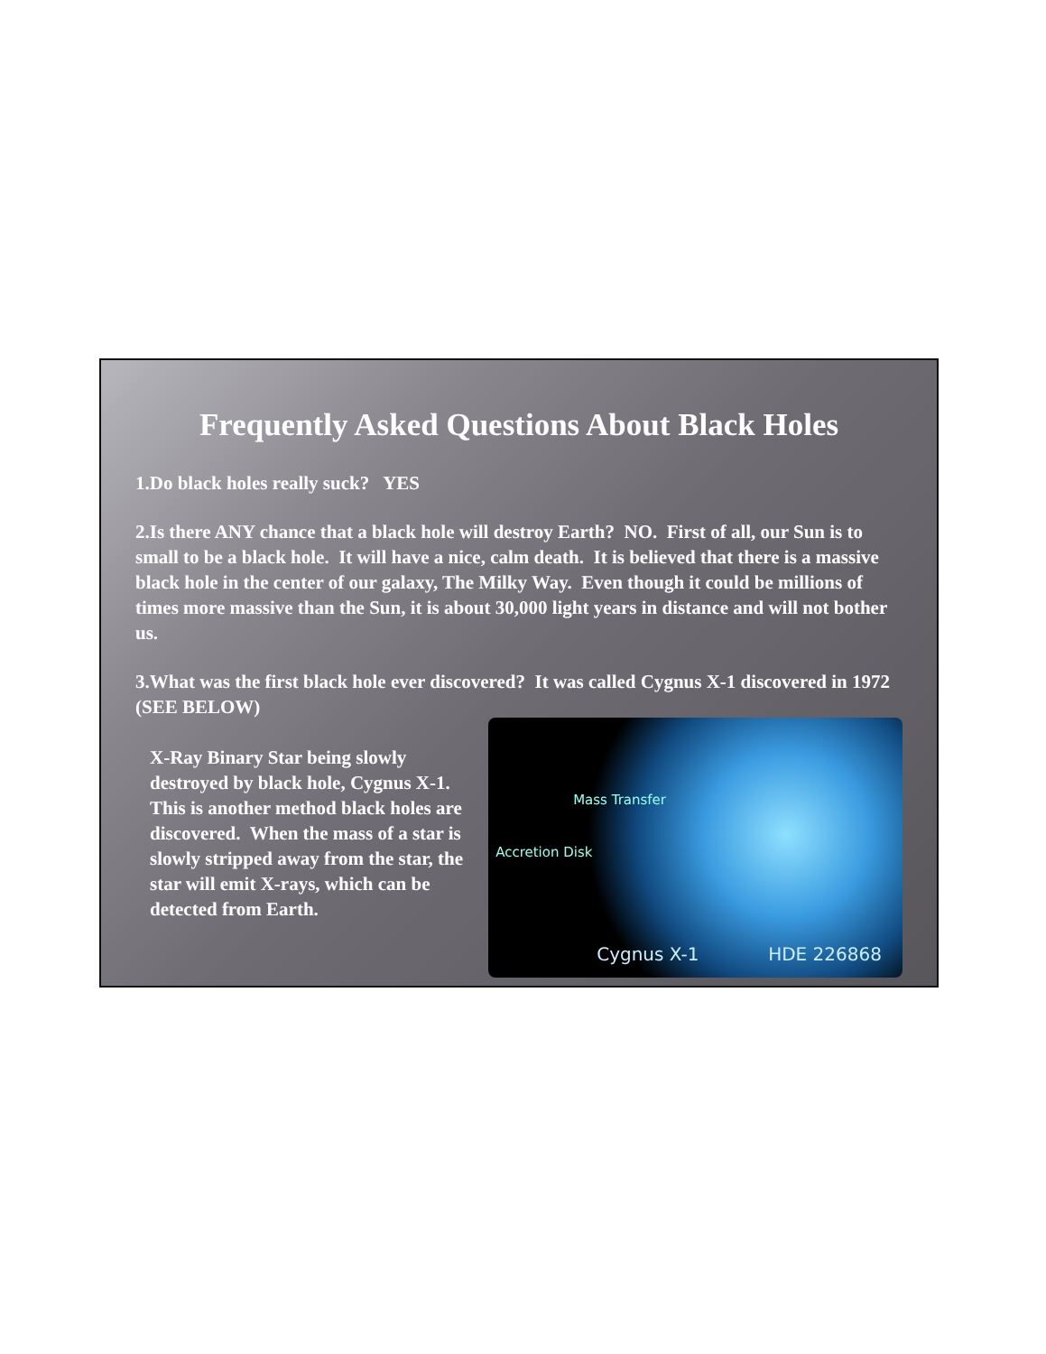Frequently Asked Questions About Black Holes
1.Do black holes really suck? YES
2.Is there ANY chance that a black hole will destroy Earth? NO. First of all, our Sun is to small to be a black hole. It will have a nice, calm death. It is believed that there is a massive black hole in the center of our galaxy, The Milky Way. Even though it could be millions of times more massive than the Sun, it is about 30,000 light years in distance and will not bother us.
3.What was the first black hole ever discovered? It was called Cygnus X-1 discovered in 1972 (SEE BELOW)
X-Ray Binary Star being slowly destroyed by black hole, Cygnus X-1. This is another method black holes are discovered. When the mass of a star is slowly stripped away from the star, the star will emit X-rays, which can be detected from Earth.
Mass Transfer
Accretion Disk
Cygnus X-1 HDE 226868